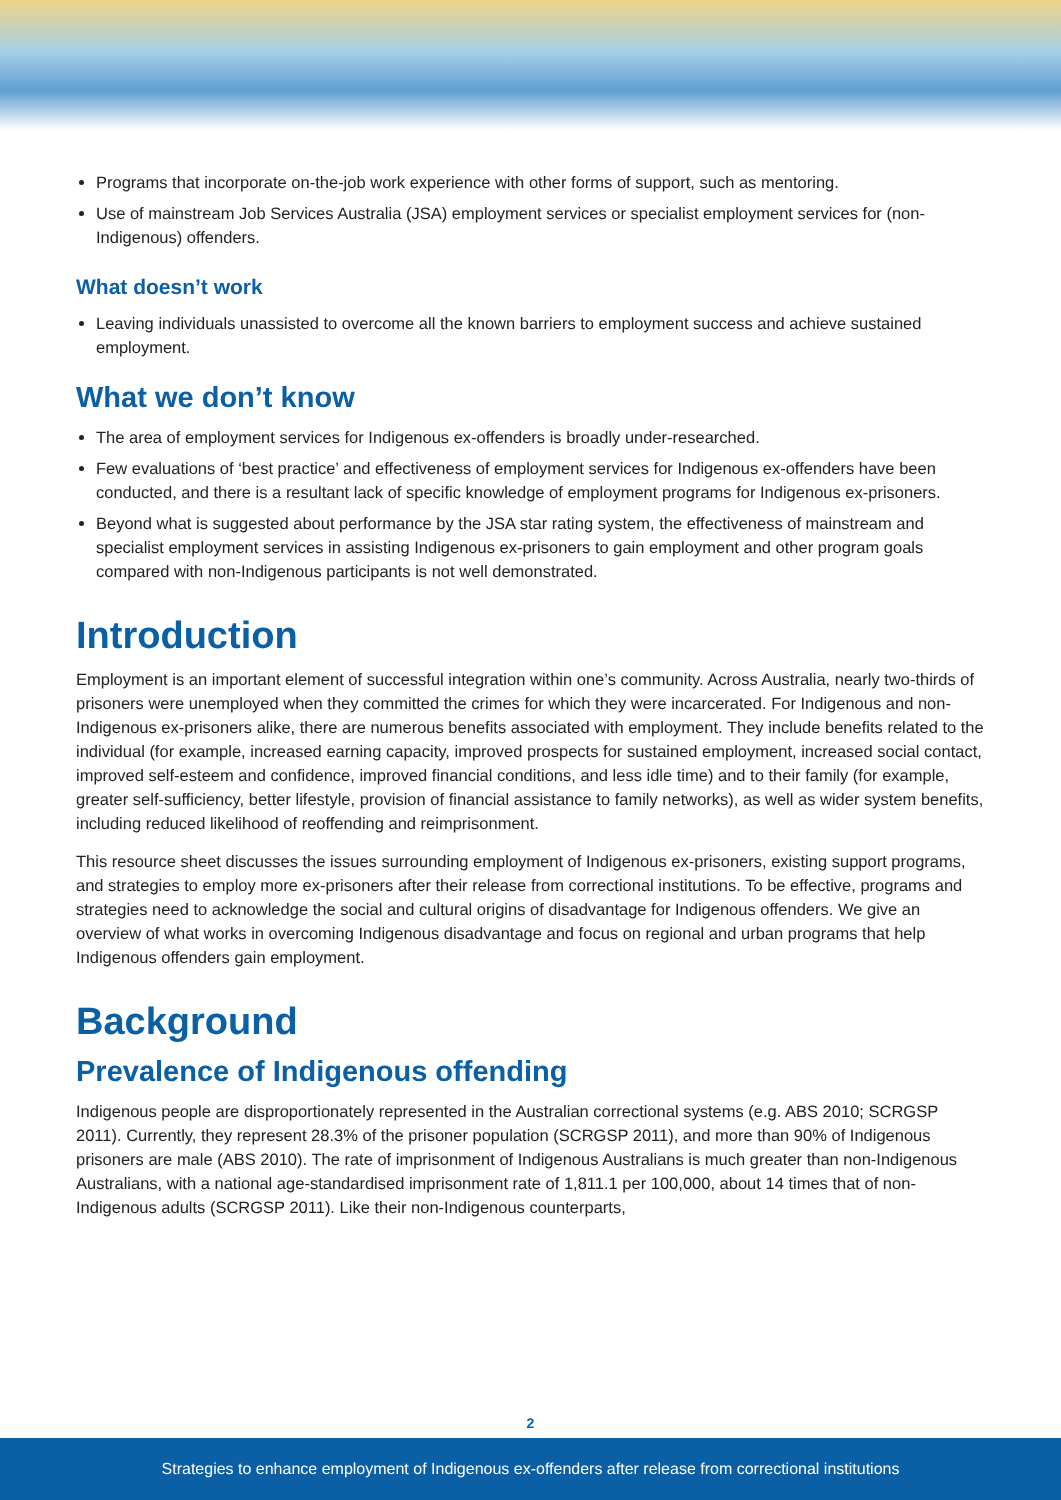Programs that incorporate on-the-job work experience with other forms of support, such as mentoring.
Use of mainstream Job Services Australia (JSA) employment services or specialist employment services for (non-Indigenous) offenders.
What doesn’t work
Leaving individuals unassisted to overcome all the known barriers to employment success and achieve sustained employment.
What we don’t know
The area of employment services for Indigenous ex-offenders is broadly under-researched.
Few evaluations of ‘best practice’ and effectiveness of employment services for Indigenous ex-offenders have been conducted, and there is a resultant lack of specific knowledge of employment programs for Indigenous ex-prisoners.
Beyond what is suggested about performance by the JSA star rating system, the effectiveness of mainstream and specialist employment services in assisting Indigenous ex-prisoners to gain employment and other program goals compared with non-Indigenous participants is not well demonstrated.
Introduction
Employment is an important element of successful integration within one’s community. Across Australia, nearly two-thirds of prisoners were unemployed when they committed the crimes for which they were incarcerated. For Indigenous and non-Indigenous ex-prisoners alike, there are numerous benefits associated with employment. They include benefits related to the individual (for example, increased earning capacity, improved prospects for sustained employment, increased social contact, improved self-esteem and confidence, improved financial conditions, and less idle time) and to their family (for example, greater self-sufficiency, better lifestyle, provision of financial assistance to family networks), as well as wider system benefits, including reduced likelihood of reoffending and reimprisonment.
This resource sheet discusses the issues surrounding employment of Indigenous ex-prisoners, existing support programs, and strategies to employ more ex-prisoners after their release from correctional institutions. To be effective, programs and strategies need to acknowledge the social and cultural origins of disadvantage for Indigenous offenders. We give an overview of what works in overcoming Indigenous disadvantage and focus on regional and urban programs that help Indigenous offenders gain employment.
Background
Prevalence of Indigenous offending
Indigenous people are disproportionately represented in the Australian correctional systems (e.g. ABS 2010; SCRGSP 2011). Currently, they represent 28.3% of the prisoner population (SCRGSP 2011), and more than 90% of Indigenous prisoners are male (ABS 2010). The rate of imprisonment of Indigenous Australians is much greater than non-Indigenous Australians, with a national age-standardised imprisonment rate of 1,811.1 per 100,000, about 14 times that of non-Indigenous adults (SCRGSP 2011). Like their non-Indigenous counterparts,
2
Strategies to enhance employment of Indigenous ex-offenders after release from correctional institutions